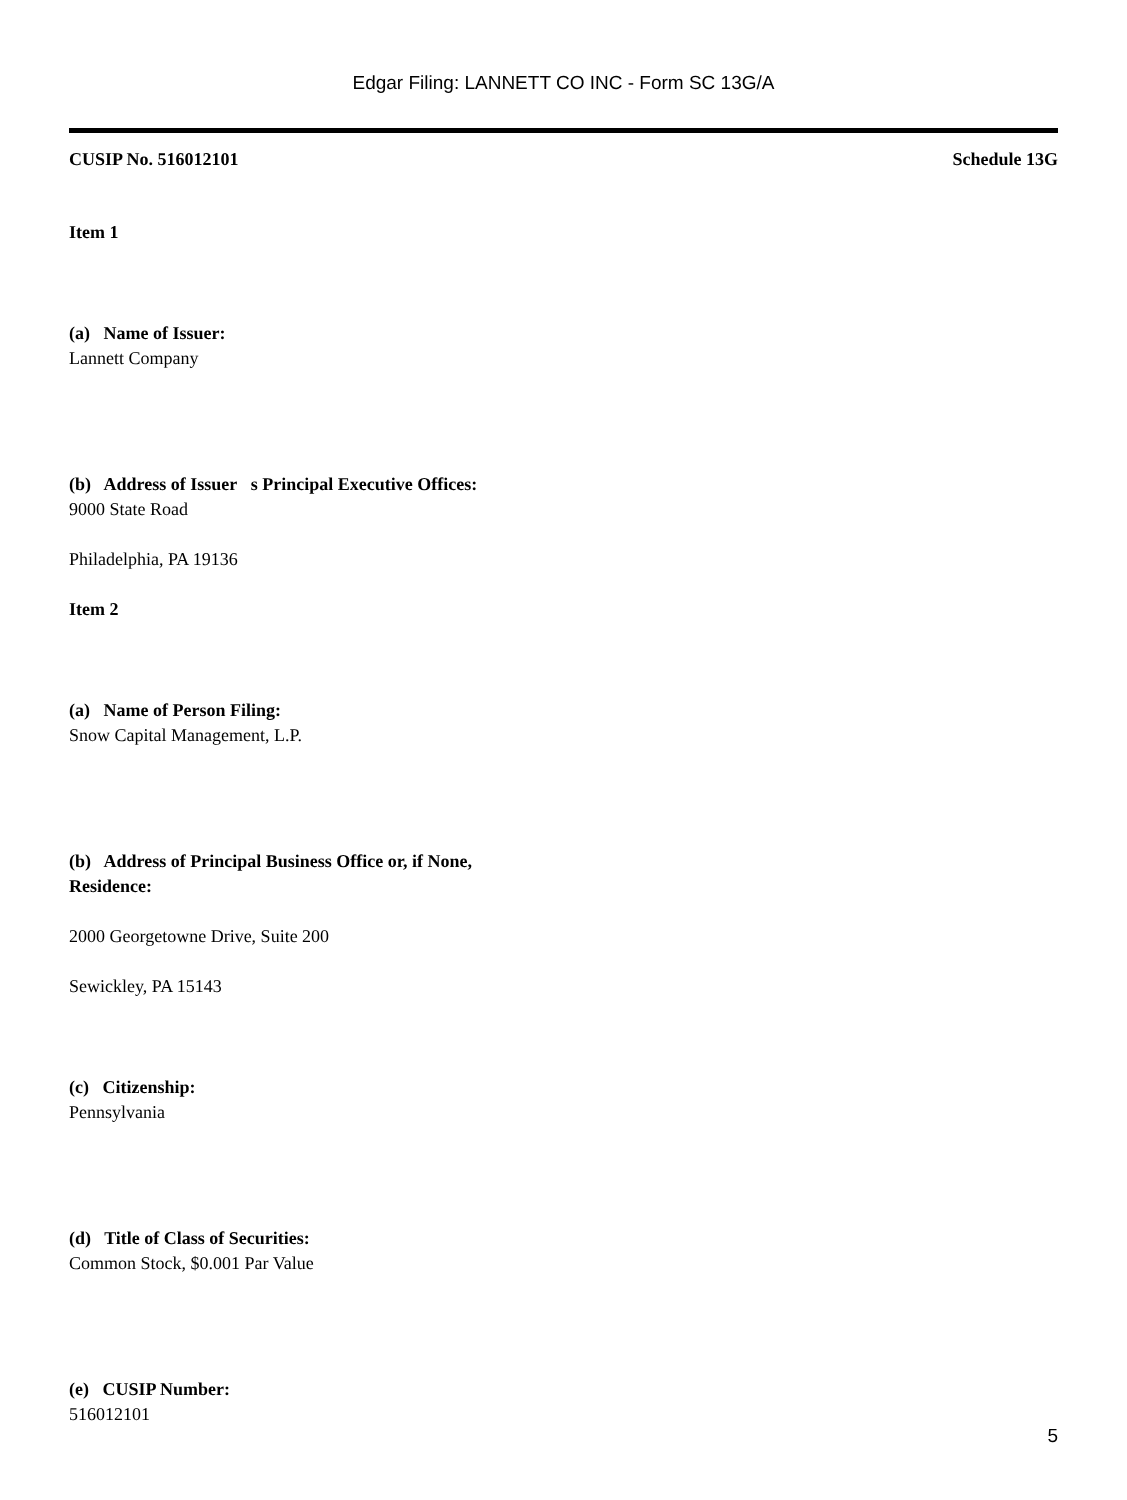Edgar Filing: LANNETT CO INC - Form SC 13G/A
CUSIP No. 516012101 Schedule 13G
Item 1
(a) Name of Issuer:
Lannett Company
(b) Address of Issuer s Principal Executive Offices:
9000 State Road
Philadelphia, PA 19136
Item 2
(a) Name of Person Filing:
Snow Capital Management, L.P.
(b) Address of Principal Business Office or, if None,
Residence:
2000 Georgetowne Drive, Suite 200
Sewickley, PA 15143
(c) Citizenship:
Pennsylvania
(d) Title of Class of Securities:
Common Stock, $0.001 Par Value
(e) CUSIP Number:
516012101
5